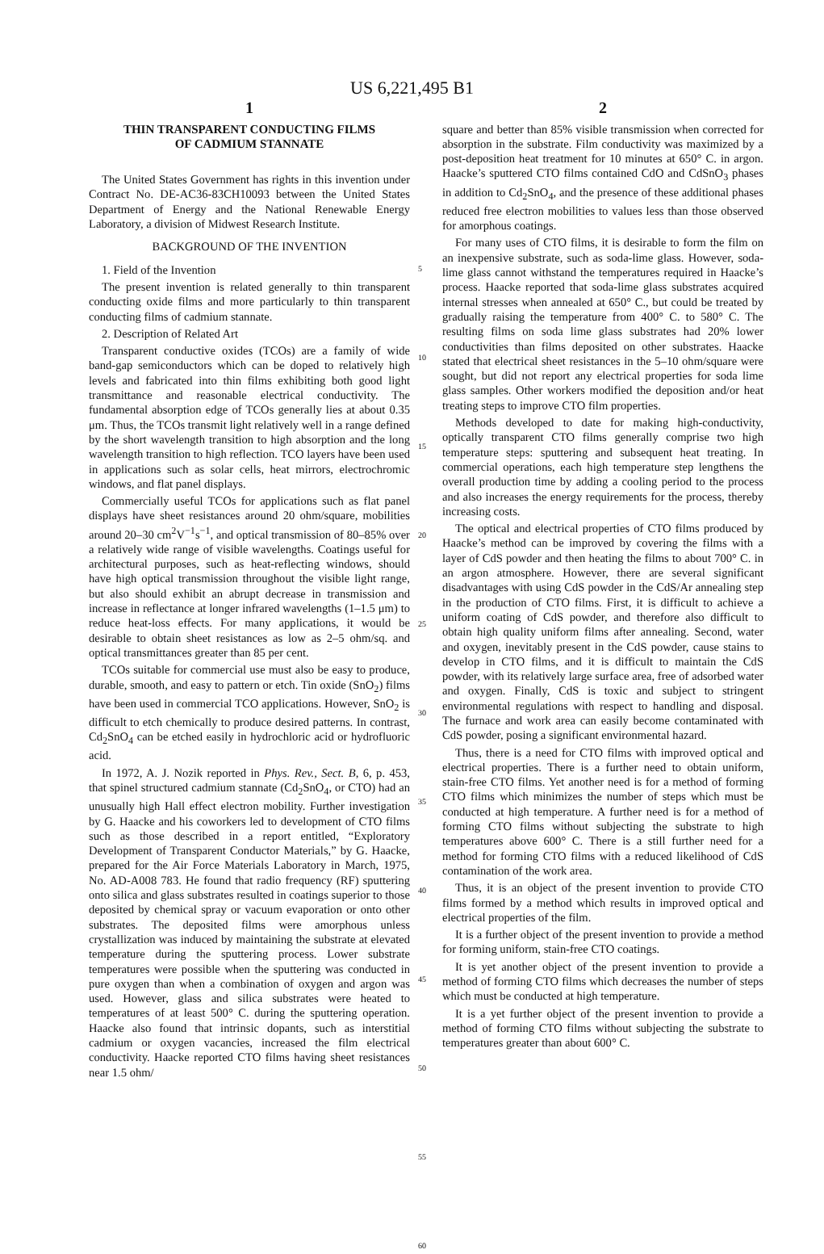US 6,221,495 B1
1
THIN TRANSPARENT CONDUCTING FILMS
OF CADMIUM STANNATE
The United States Government has rights in this invention under Contract No. DE-AC36-83CH10093 between the United States Department of Energy and the National Renewable Energy Laboratory, a division of Midwest Research Institute.
BACKGROUND OF THE INVENTION
1. Field of the Invention
The present invention is related generally to thin transparent conducting oxide films and more particularly to thin transparent conducting films of cadmium stannate.
2. Description of Related Art
Transparent conductive oxides (TCOs) are a family of wide band-gap semiconductors which can be doped to relatively high levels and fabricated into thin films exhibiting both good light transmittance and reasonable electrical conductivity. The fundamental absorption edge of TCOs generally lies at about 0.35 μm. Thus, the TCOs transmit light relatively well in a range defined by the short wavelength transition to high absorption and the long wavelength transition to high reflection. TCO layers have been used in applications such as solar cells, heat mirrors, electrochromic windows, and flat panel displays.
Commercially useful TCOs for applications such as flat panel displays have sheet resistances around 20 ohm/square, mobilities around 20–30 cm<sup>2</sup>V<sup>−1</sup>s<sup>−1</sup>, and optical transmission of 80–85% over a relatively wide range of visible wavelengths. Coatings useful for architectural purposes, such as heat-reflecting windows, should have high optical transmission throughout the visible light range, but also should exhibit an abrupt decrease in transmission and increase in reflectance at longer infrared wavelengths (1–1.5 μm) to reduce heat-loss effects. For many applications, it would be desirable to obtain sheet resistances as low as 2–5 ohm/sq. and optical transmittances greater than 85 per cent.
TCOs suitable for commercial use must also be easy to produce, durable, smooth, and easy to pattern or etch. Tin oxide (SnO<sub>2</sub>) films have been used in commercial TCO applications. However, SnO<sub>2</sub> is difficult to etch chemically to produce desired patterns. In contrast, Cd<sub>2</sub>SnO<sub>4</sub> can be etched easily in hydrochloric acid or hydrofluoric acid.
In 1972, A. J. Nozik reported in Phys. Rev., Sect. B, 6, p. 453, that spinel structured cadmium stannate (Cd<sub>2</sub>SnO<sub>4</sub>, or CTO) had an unusually high Hall effect electron mobility. Further investigation by G. Haacke and his coworkers led to development of CTO films such as those described in a report entitled, “Exploratory Development of Transparent Conductor Materials,” by G. Haacke, prepared for the Air Force Materials Laboratory in March, 1975, No. AD-A008 783. He found that radio frequency (RF) sputtering onto silica and glass substrates resulted in coatings superior to those deposited by chemical spray or vacuum evaporation or onto other substrates. The deposited films were amorphous unless crystallization was induced by maintaining the substrate at elevated temperature during the sputtering process. Lower substrate temperatures were possible when the sputtering was conducted in pure oxygen than when a combination of oxygen and argon was used. However, glass and silica substrates were heated to temperatures of at least 500° C. during the sputtering operation. Haacke also found that intrinsic dopants, such as interstitial cadmium or oxygen vacancies, increased the film electrical conductivity. Haacke reported CTO films having sheet resistances near 1.5 ohm/
5
10
15
20
25
30
35
40
45
50
55
60
2
square and better than 85% visible transmission when corrected for absorption in the substrate. Film conductivity was maximized by a post-deposition heat treatment for 10 minutes at 650° C. in argon. Haacke’s sputtered CTO films contained CdO and CdSnO<sub>3</sub> phases in addition to Cd<sub>2</sub>SnO<sub>4</sub>, and the presence of these additional phases reduced free electron mobilities to values less than those observed for amorphous coatings.
For many uses of CTO films, it is desirable to form the film on an inexpensive substrate, such as soda-lime glass. However, soda-lime glass cannot withstand the temperatures required in Haacke’s process. Haacke reported that soda-lime glass substrates acquired internal stresses when annealed at 650° C., but could be treated by gradually raising the temperature from 400° C. to 580° C. The resulting films on soda lime glass substrates had 20% lower conductivities than films deposited on other substrates. Haacke stated that electrical sheet resistances in the 5–10 ohm/square were sought, but did not report any electrical properties for soda lime glass samples. Other workers modified the deposition and/or heat treating steps to improve CTO film properties.
Methods developed to date for making high-conductivity, optically transparent CTO films generally comprise two high temperature steps: sputtering and subsequent heat treating. In commercial operations, each high temperature step lengthens the overall production time by adding a cooling period to the process and also increases the energy requirements for the process, thereby increasing costs.
The optical and electrical properties of CTO films produced by Haacke’s method can be improved by covering the films with a layer of CdS powder and then heating the films to about 700° C. in an argon atmosphere. However, there are several significant disadvantages with using CdS powder in the CdS/Ar annealing step in the production of CTO films. First, it is difficult to achieve a uniform coating of CdS powder, and therefore also difficult to obtain high quality uniform films after annealing. Second, water and oxygen, inevitably present in the CdS powder, cause stains to develop in CTO films, and it is difficult to maintain the CdS powder, with its relatively large surface area, free of adsorbed water and oxygen. Finally, CdS is toxic and subject to stringent environmental regulations with respect to handling and disposal. The furnace and work area can easily become contaminated with CdS powder, posing a significant environmental hazard.
Thus, there is a need for CTO films with improved optical and electrical properties. There is a further need to obtain uniform, stain-free CTO films. Yet another need is for a method of forming CTO films which minimizes the number of steps which must be conducted at high temperature. A further need is for a method of forming CTO films without subjecting the substrate to high temperatures above 600° C. There is a still further need for a method for forming CTO films with a reduced likelihood of CdS contamination of the work area.
Thus, it is an object of the present invention to provide CTO films formed by a method which results in improved optical and electrical properties of the film.
It is a further object of the present invention to provide a method for forming uniform, stain-free CTO coatings.
It is yet another object of the present invention to provide a method of forming CTO films which decreases the number of steps which must be conducted at high temperature.
It is a yet further object of the present invention to provide a method of forming CTO films without subjecting the substrate to temperatures greater than about 600° C.